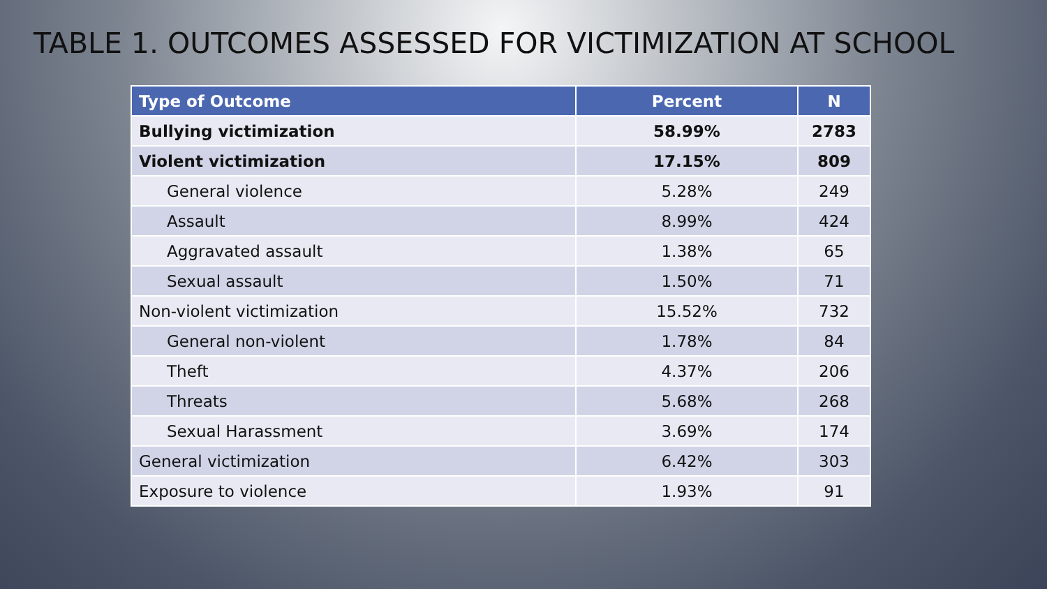TABLE 1. OUTCOMES ASSESSED FOR VICTIMIZATION AT SCHOOL
| Type of Outcome | Percent | N |
| --- | --- | --- |
| Bullying victimization | 58.99% | 2783 |
| Violent victimization | 17.15% | 809 |
| General violence | 5.28% | 249 |
| Assault | 8.99% | 424 |
| Aggravated assault | 1.38% | 65 |
| Sexual assault | 1.50% | 71 |
| Non-violent victimization | 15.52% | 732 |
| General non-violent | 1.78% | 84 |
| Theft | 4.37% | 206 |
| Threats | 5.68% | 268 |
| Sexual Harassment | 3.69% | 174 |
| General victimization | 6.42% | 303 |
| Exposure to violence | 1.93% | 91 |